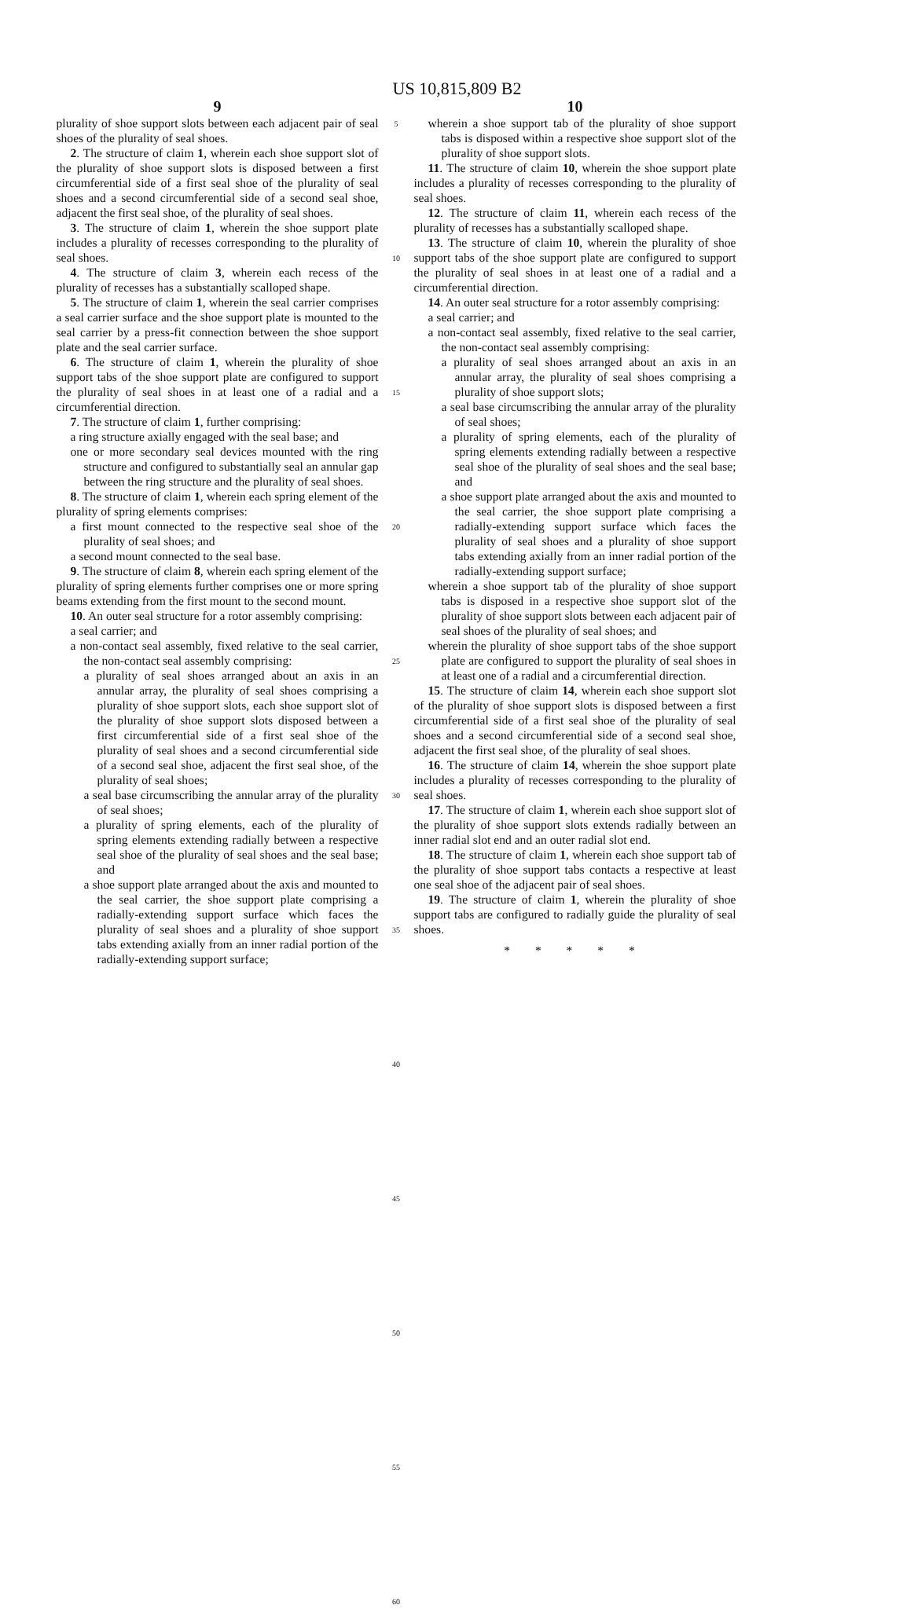US 10,815,809 B2
9
plurality of shoe support slots between each adjacent pair of seal shoes of the plurality of seal shoes.
2. The structure of claim 1, wherein each shoe support slot of the plurality of shoe support slots is disposed between a first circumferential side of a first seal shoe of the plurality of seal shoes and a second circumferential side of a second seal shoe, adjacent the first seal shoe, of the plurality of seal shoes.
3. The structure of claim 1, wherein the shoe support plate includes a plurality of recesses corresponding to the plurality of seal shoes.
4. The structure of claim 3, wherein each recess of the plurality of recesses has a substantially scalloped shape.
5. The structure of claim 1, wherein the seal carrier comprises a seal carrier surface and the shoe support plate is mounted to the seal carrier by a press-fit connection between the shoe support plate and the seal carrier surface.
6. The structure of claim 1, wherein the plurality of shoe support tabs of the shoe support plate are configured to support the plurality of seal shoes in at least one of a radial and a circumferential direction.
7. The structure of claim 1, further comprising:
a ring structure axially engaged with the seal base; and
one or more secondary seal devices mounted with the ring structure and configured to substantially seal an annular gap between the ring structure and the plurality of seal shoes.
8. The structure of claim 1, wherein each spring element of the plurality of spring elements comprises:
a first mount connected to the respective seal shoe of the plurality of seal shoes; and
a second mount connected to the seal base.
9. The structure of claim 8, wherein each spring element of the plurality of spring elements further comprises one or more spring beams extending from the first mount to the second mount.
10. An outer seal structure for a rotor assembly comprising:
a seal carrier; and
a non-contact seal assembly, fixed relative to the seal carrier, the non-contact seal assembly comprising:
a plurality of seal shoes arranged about an axis in an annular array, the plurality of seal shoes comprising a plurality of shoe support slots, each shoe support slot of the plurality of shoe support slots disposed between a first circumferential side of a first seal shoe of the plurality of seal shoes and a second circumferential side of a second seal shoe, adjacent the first seal shoe, of the plurality of seal shoes;
a seal base circumscribing the annular array of the plurality of seal shoes;
a plurality of spring elements, each of the plurality of spring elements extending radially between a respective seal shoe of the plurality of seal shoes and the seal base; and
a shoe support plate arranged about the axis and mounted to the seal carrier, the shoe support plate comprising a radially-extending support surface which faces the plurality of seal shoes and a plurality of shoe support tabs extending axially from an inner radial portion of the radially-extending support surface;
5
10
15
20
25
30
35
40
45
50
55
60
10
wherein a shoe support tab of the plurality of shoe support tabs is disposed within a respective shoe support slot of the plurality of shoe support slots.
11. The structure of claim 10, wherein the shoe support plate includes a plurality of recesses corresponding to the plurality of seal shoes.
12. The structure of claim 11, wherein each recess of the plurality of recesses has a substantially scalloped shape.
13. The structure of claim 10, wherein the plurality of shoe support tabs of the shoe support plate are configured to support the plurality of seal shoes in at least one of a radial and a circumferential direction.
14. An outer seal structure for a rotor assembly comprising:
a seal carrier; and
a non-contact seal assembly, fixed relative to the seal carrier, the non-contact seal assembly comprising:
a plurality of seal shoes arranged about an axis in an annular array, the plurality of seal shoes comprising a plurality of shoe support slots;
a seal base circumscribing the annular array of the plurality of seal shoes;
a plurality of spring elements, each of the plurality of spring elements extending radially between a respective seal shoe of the plurality of seal shoes and the seal base; and
a shoe support plate arranged about the axis and mounted to the seal carrier, the shoe support plate comprising a radially-extending support surface which faces the plurality of seal shoes and a plurality of shoe support tabs extending axially from an inner radial portion of the radially-extending support surface;
wherein a shoe support tab of the plurality of shoe support tabs is disposed in a respective shoe support slot of the plurality of shoe support slots between each adjacent pair of seal shoes of the plurality of seal shoes; and
wherein the plurality of shoe support tabs of the shoe support plate are configured to support the plurality of seal shoes in at least one of a radial and a circumferential direction.
15. The structure of claim 14, wherein each shoe support slot of the plurality of shoe support slots is disposed between a first circumferential side of a first seal shoe of the plurality of seal shoes and a second circumferential side of a second seal shoe, adjacent the first seal shoe, of the plurality of seal shoes.
16. The structure of claim 14, wherein the shoe support plate includes a plurality of recesses corresponding to the plurality of seal shoes.
17. The structure of claim 1, wherein each shoe support slot of the plurality of shoe support slots extends radially between an inner radial slot end and an outer radial slot end.
18. The structure of claim 1, wherein each shoe support tab of the plurality of shoe support tabs contacts a respective at least one seal shoe of the adjacent pair of seal shoes.
19. The structure of claim 1, wherein the plurality of shoe support tabs are configured to radially guide the plurality of seal shoes.
* * * * *